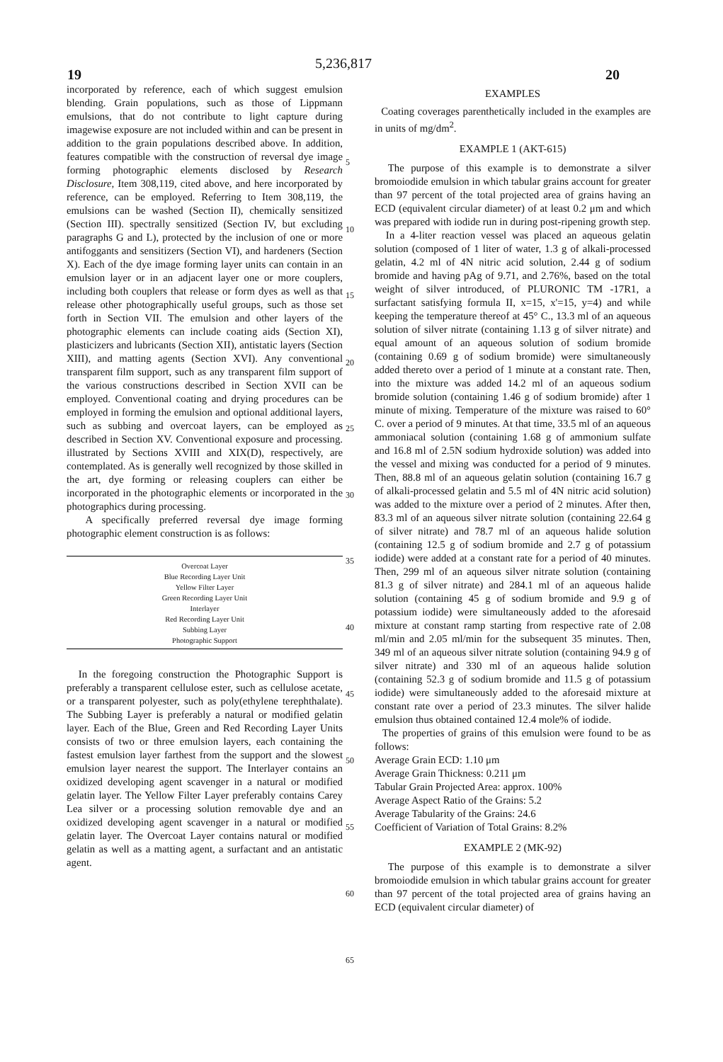19 5,236,817 20
incorporated by reference, each of which suggest emulsion blending. Grain populations, such as those of Lippmann emulsions, that do not contribute to light capture during imagewise exposure are not included within and can be present in addition to the grain populations described above. In addition, features compatible with the construction of reversal dye image forming photographic elements disclosed by Research Disclosure, Item 308,119, cited above, and here incorporated by reference, can be employed. Referring to Item 308,119, the emulsions can be washed (Section II), chemically sensitized (Section III). spectrally sensitized (Section IV, but excluding paragraphs G and L), protected by the inclusion of one or more antifoggants and sensitizers (Section VI), and hardeners (Section X). Each of the dye image forming layer units can contain in an emulsion layer or in an adjacent layer one or more couplers, including both couplers that release or form dyes as well as that release other photographically useful groups, such as those set forth in Section VII. The emulsion and other layers of the photographic elements can include coating aids (Section XI), plasticizers and lubricants (Section XII), antistatic layers (Section XIII), and matting agents (Section XVI). Any conventional transparent film support, such as any transparent film support of the various constructions described in Section XVII can be employed. Conventional coating and drying procedures can be employed in forming the emulsion and optional additional layers, such as subbing and overcoat layers, can be employed as described in Section XV. Conventional exposure and processing. illustrated by Sections XVIII and XIX(D), respectively, are contemplated. As is generally well recognized by those skilled in the art, dye forming or releasing couplers can either be incorporated in the photographic elements or incorporated in the photographics during processing.
A specifically preferred reversal dye image forming photographic element construction is as follows:
| Overcoat Layer |
| Blue Recording Layer Unit |
| Yellow Filter Layer |
| Green Recording Layer Unit |
| Interlayer |
| Red Recording Layer Unit |
| Subbing Layer |
| Photographic Support |
In the foregoing construction the Photographic Support is preferably a transparent cellulose ester, such as cellulose acetate, or a transparent polyester, such as poly(ethylene terephthalate). The Subbing Layer is preferably a natural or modified gelatin layer. Each of the Blue, Green and Red Recording Layer Units consists of two or three emulsion layers, each containing the fastest emulsion layer farthest from the support and the slowest emulsion layer nearest the support. The Interlayer contains an oxidized developing agent scavenger in a natural or modified gelatin layer. The Yellow Filter Layer preferably contains Carey Lea silver or a processing solution removable dye and an oxidized developing agent scavenger in a natural or modified gelatin layer. The Overcoat Layer contains natural or modified gelatin as well as a matting agent, a surfactant and an antistatic agent.
5
10
15
20
25
30
35
40
45
50
55
60
65
EXAMPLES
Coating coverages parenthetically included in the examples are in units of mg/dm<sup>2</sup>.
EXAMPLE 1 (AKT-615)
The purpose of this example is to demonstrate a silver bromoiodide emulsion in which tabular grains account for greater than 97 percent of the total projected area of grains having an ECD (equivalent circular diameter) of at least 0.2 μm and which was prepared with iodide run in during post-ripening growth step.
In a 4-liter reaction vessel was placed an aqueous gelatin solution (composed of 1 liter of water, 1.3 g of alkali-processed gelatin, 4.2 ml of 4N nitric acid solution, 2.44 g of sodium bromide and having pAg of 9.71, and 2.76%, based on the total weight of silver introduced, of PLURONIC TM -17R1, a surfactant satisfying formula II, x=15, x'=15, y=4) and while keeping the temperature thereof at 45° C., 13.3 ml of an aqueous solution of silver nitrate (containing 1.13 g of silver nitrate) and equal amount of an aqueous solution of sodium bromide (containing 0.69 g of sodium bromide) were simultaneously added thereto over a period of 1 minute at a constant rate. Then, into the mixture was added 14.2 ml of an aqueous sodium bromide solution (containing 1.46 g of sodium bromide) after 1 minute of mixing. Temperature of the mixture was raised to 60° C. over a period of 9 minutes. At that time, 33.5 ml of an aqueous ammoniacal solution (containing 1.68 g of ammonium sulfate and 16.8 ml of 2.5N sodium hydroxide solution) was added into the vessel and mixing was conducted for a period of 9 minutes. Then, 88.8 ml of an aqueous gelatin solution (containing 16.7 g of alkali-processed gelatin and 5.5 ml of 4N nitric acid solution) was added to the mixture over a period of 2 minutes. After then, 83.3 ml of an aqueous silver nitrate solution (containing 22.64 g of silver nitrate) and 78.7 ml of an aqueous halide solution (containing 12.5 g of sodium bromide and 2.7 g of potassium iodide) were added at a constant rate for a period of 40 minutes. Then, 299 ml of an aqueous silver nitrate solution (containing 81.3 g of silver nitrate) and 284.1 ml of an aqueous halide solution (containing 45 g of sodium bromide and 9.9 g of potassium iodide) were simultaneously added to the aforesaid mixture at constant ramp starting from respective rate of 2.08 ml/min and 2.05 ml/min for the subsequent 35 minutes. Then, 349 ml of an aqueous silver nitrate solution (containing 94.9 g of silver nitrate) and 330 ml of an aqueous halide solution (containing 52.3 g of sodium bromide and 11.5 g of potassium iodide) were simultaneously added to the aforesaid mixture at constant rate over a period of 23.3 minutes. The silver halide emulsion thus obtained contained 12.4 mole% of iodide.
The properties of grains of this emulsion were found to be as follows:
Average Grain ECD: 1.10 μm
Average Grain Thickness: 0.211 μm
Tabular Grain Projected Area: approx. 100%
Average Aspect Ratio of the Grains: 5.2
Average Tabularity of the Grains: 24.6
Coefficient of Variation of Total Grains: 8.2%
EXAMPLE 2 (MK-92)
The purpose of this example is to demonstrate a silver bromoiodide emulsion in which tabular grains account for greater than 97 percent of the total projected area of grains having an ECD (equivalent circular diameter) of